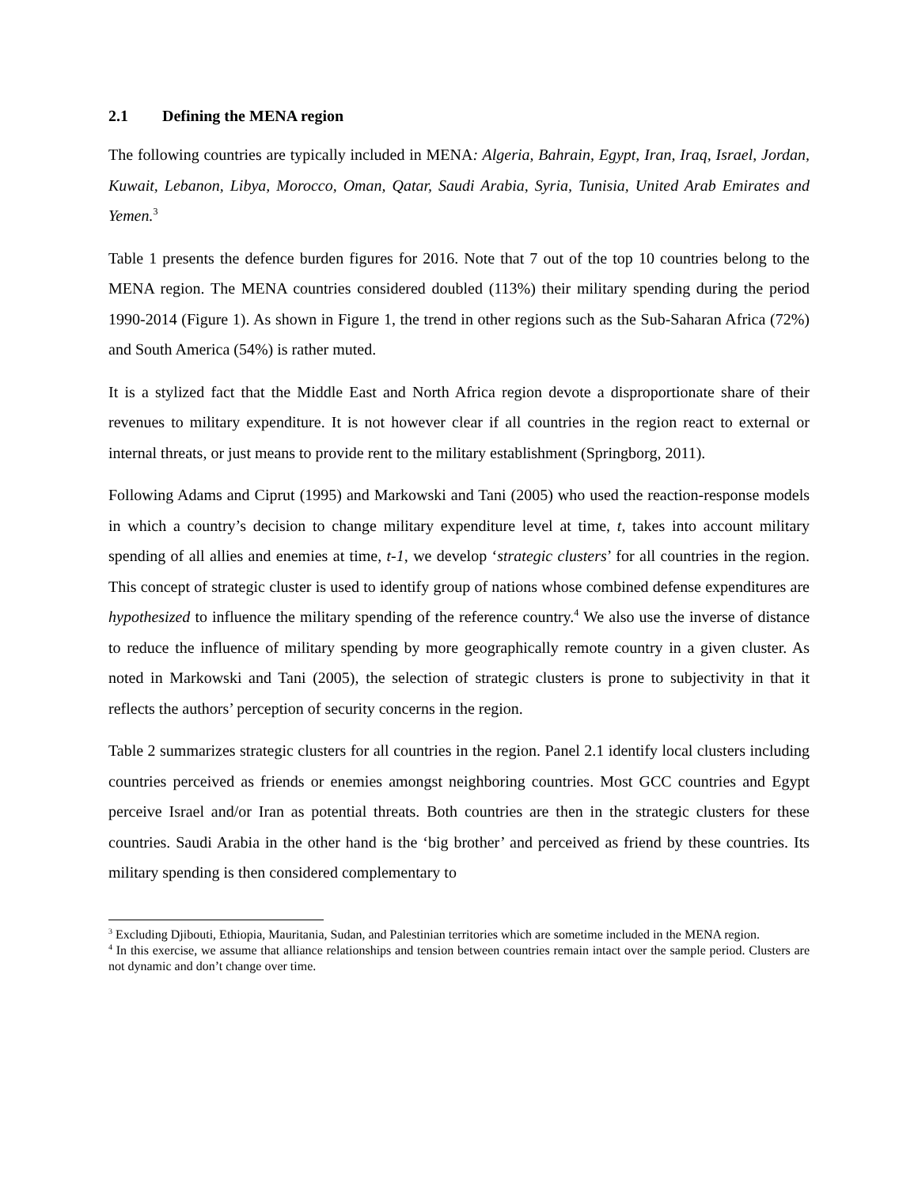2.1 Defining the MENA region
The following countries are typically included in MENA: Algeria, Bahrain, Egypt, Iran, Iraq, Israel, Jordan, Kuwait, Lebanon, Libya, Morocco, Oman, Qatar, Saudi Arabia, Syria, Tunisia, United Arab Emirates and Yemen.<sup>3</sup>
Table 1 presents the defence burden figures for 2016. Note that 7 out of the top 10 countries belong to the MENA region. The MENA countries considered doubled (113%) their military spending during the period 1990-2014 (Figure 1). As shown in Figure 1, the trend in other regions such as the Sub-Saharan Africa (72%) and South America (54%) is rather muted.
It is a stylized fact that the Middle East and North Africa region devote a disproportionate share of their revenues to military expenditure. It is not however clear if all countries in the region react to external or internal threats, or just means to provide rent to the military establishment (Springborg, 2011).
Following Adams and Ciprut (1995) and Markowski and Tani (2005) who used the reaction-response models in which a country’s decision to change military expenditure level at time, t, takes into account military spending of all allies and enemies at time, t-1, we develop ‘strategic clusters’ for all countries in the region. This concept of strategic cluster is used to identify group of nations whose combined defense expenditures are hypothesized to influence the military spending of the reference country.<sup>4</sup> We also use the inverse of distance to reduce the influence of military spending by more geographically remote country in a given cluster. As noted in Markowski and Tani (2005), the selection of strategic clusters is prone to subjectivity in that it reflects the authors’ perception of security concerns in the region.
Table 2 summarizes strategic clusters for all countries in the region. Panel 2.1 identify local clusters including countries perceived as friends or enemies amongst neighboring countries. Most GCC countries and Egypt perceive Israel and/or Iran as potential threats. Both countries are then in the strategic clusters for these countries. Saudi Arabia in the other hand is the ‘big brother’ and perceived as friend by these countries. Its military spending is then considered complementary to
<sup>3</sup> Excluding Djibouti, Ethiopia, Mauritania, Sudan, and Palestinian territories which are sometime included in the MENA region.
<sup>4</sup> In this exercise, we assume that alliance relationships and tension between countries remain intact over the sample period. Clusters are not dynamic and don’t change over time.